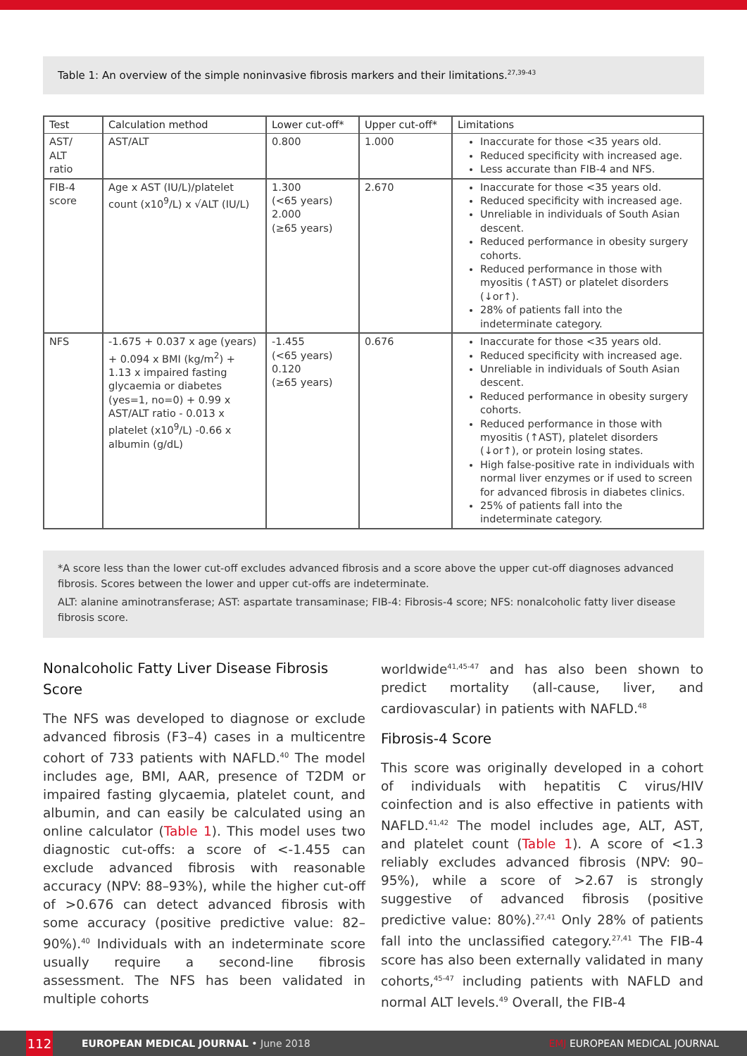Table 1: An overview of the simple noninvasive fibrosis markers and their limitations.<sup>27,39-43</sup>
| Test | Calculation method | Lower cut-off* | Upper cut-off* | Limitations |
| --- | --- | --- | --- | --- |
| AST/ ALT ratio | AST/ALT | 0.800 | 1.000 | Inaccurate for those <35 years old. Reduced specificity with increased age. Less accurate than FIB-4 and NFS. |
| FIB-4 score | Age x AST (IU/L)/platelet count (x10<sup>9</sup>/L) x √ALT (IU/L) | 1.300 (<65 years) 2.000 (≥65 years) | 2.670 | Inaccurate for those <35 years old. Reduced specificity with increased age. Unreliable in individuals of South Asian descent. Reduced performance in obesity surgery cohorts. Reduced performance in those with myositis (↑AST) or platelet disorders (↓or↑). 28% of patients fall into the indeterminate category. |
| NFS | -1.675 + 0.037 x age (years) + 0.094 x BMI (kg/m<sup>2</sup>) + 1.13 x impaired fasting glycaemia or diabetes (yes=1, no=0) + 0.99 x AST/ALT ratio - 0.013 x platelet (x10<sup>9</sup>/L) -0.66 x albumin (g/dL) | -1.455 (<65 years) 0.120 (≥65 years) | 0.676 | Inaccurate for those <35 years old. Reduced specificity with increased age. Unreliable in individuals of South Asian descent. Reduced performance in obesity surgery cohorts. Reduced performance in those with myositis (↑AST), platelet disorders (↓or↑), or protein losing states. High false-positive rate in individuals with normal liver enzymes or if used to screen for advanced fibrosis in diabetes clinics. 25% of patients fall into the indeterminate category. |
*A score less than the lower cut-off excludes advanced fibrosis and a score above the upper cut-off diagnoses advanced fibrosis. Scores between the lower and upper cut-offs are indeterminate.
ALT: alanine aminotransferase; AST: aspartate transaminase; FIB-4: Fibrosis-4 score; NFS: nonalcoholic fatty liver disease fibrosis score.
Nonalcoholic Fatty Liver Disease Fibrosis Score
The NFS was developed to diagnose or exclude advanced fibrosis (F3–4) cases in a multicentre cohort of 733 patients with NAFLD.<sup>40</sup> The model includes age, BMI, AAR, presence of T2DM or impaired fasting glycaemia, platelet count, and albumin, and can easily be calculated using an online calculator (Table 1). This model uses two diagnostic cut-offs: a score of <-1.455 can exclude advanced fibrosis with reasonable accuracy (NPV: 88–93%), while the higher cut-off of >0.676 can detect advanced fibrosis with some accuracy (positive predictive value: 82–90%).<sup>40</sup> Individuals with an indeterminate score usually require a second-line fibrosis assessment. The NFS has been validated in multiple cohorts
worldwide<sup>41,45-47</sup> and has also been shown to predict mortality (all-cause, liver, and cardiovascular) in patients with NAFLD.<sup>48</sup>
Fibrosis-4 Score
This score was originally developed in a cohort of individuals with hepatitis C virus/HIV coinfection and is also effective in patients with NAFLD.<sup>41,42</sup> The model includes age, ALT, AST, and platelet count (Table 1). A score of <1.3 reliably excludes advanced fibrosis (NPV: 90–95%), while a score of >2.67 is strongly suggestive of advanced fibrosis (positive predictive value: 80%).<sup>27,41</sup> Only 28% of patients fall into the unclassified category.<sup>27,41</sup> The FIB-4 score has also been externally validated in many cohorts,<sup>45-47</sup> including patients with NAFLD and normal ALT levels.<sup>49</sup> Overall, the FIB-4
112
EUROPEAN MEDICAL JOURNAL • June 2018 EMJ EUROPEAN MEDICAL JOURNAL